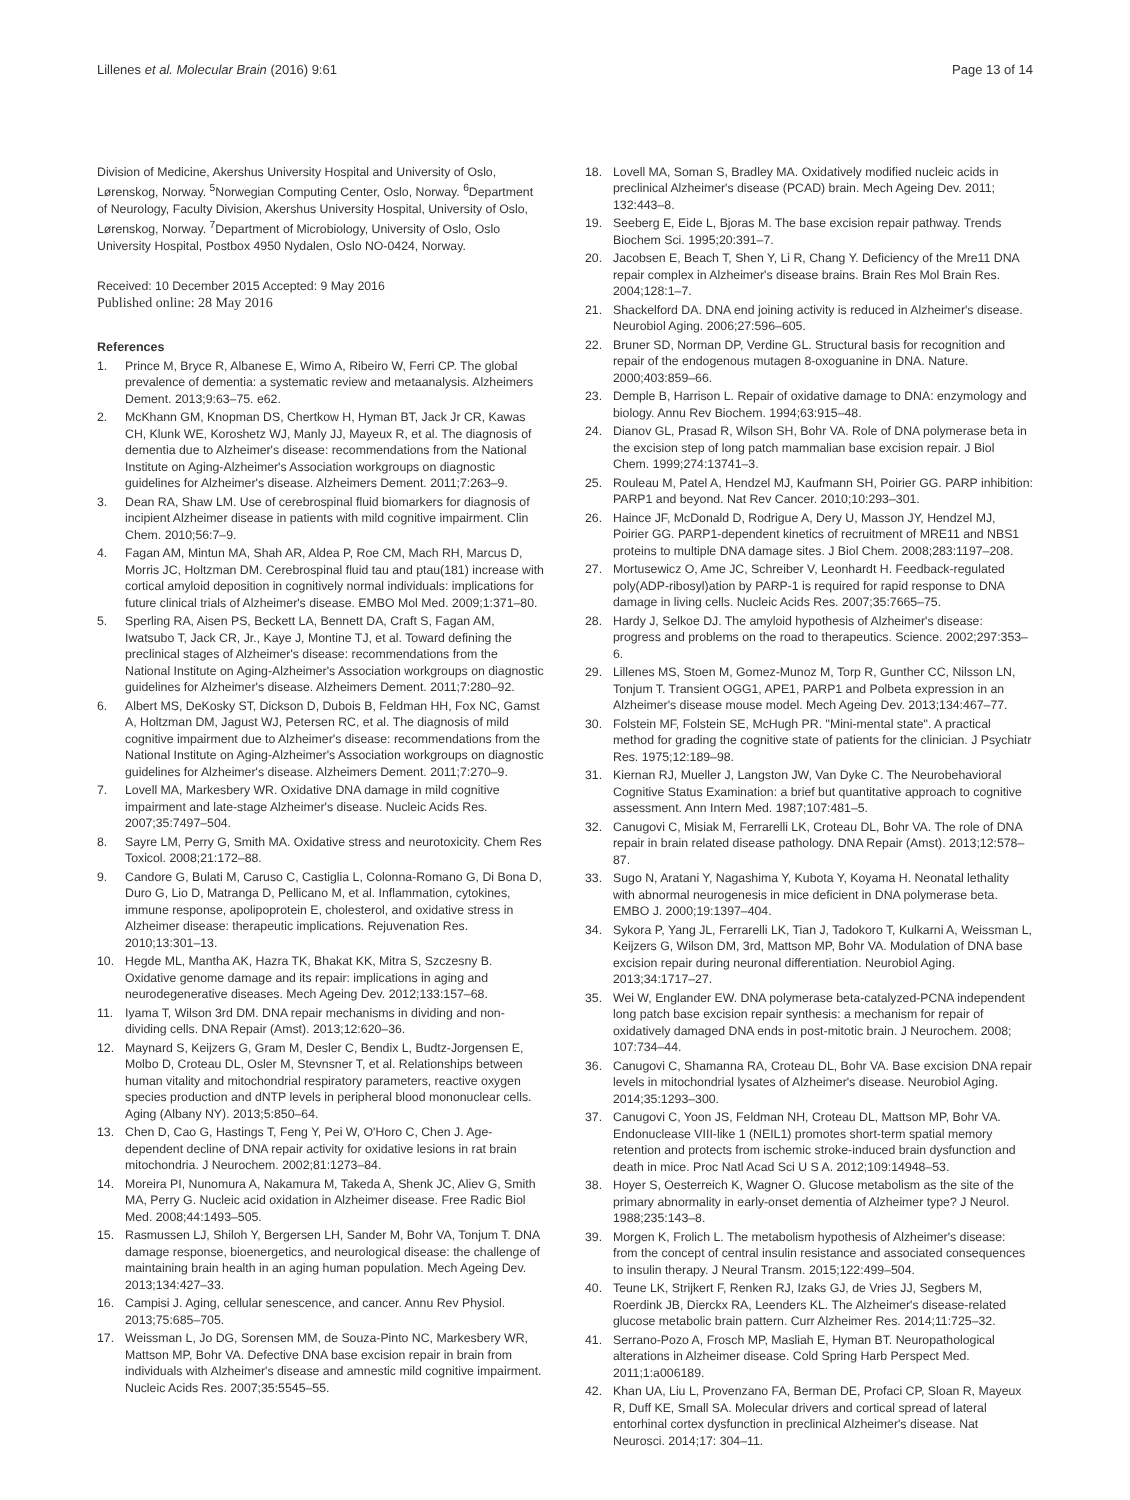Lillenes et al. Molecular Brain (2016) 9:61
Page 13 of 14
Division of Medicine, Akershus University Hospital and University of Oslo, Lørenskog, Norway. <sup>5</sup>Norwegian Computing Center, Oslo, Norway. <sup>6</sup>Department of Neurology, Faculty Division, Akershus University Hospital, University of Oslo, Lørenskog, Norway. <sup>7</sup>Department of Microbiology, University of Oslo, Oslo University Hospital, Postbox 4950 Nydalen, Oslo NO-0424, Norway.
Received: 10 December 2015 Accepted: 9 May 2016
Published online: 28 May 2016
References
1. Prince M, Bryce R, Albanese E, Wimo A, Ribeiro W, Ferri CP. The global prevalence of dementia: a systematic review and metaanalysis. Alzheimers Dement. 2013;9:63–75. e62.
2. McKhann GM, Knopman DS, Chertkow H, Hyman BT, Jack Jr CR, Kawas CH, Klunk WE, Koroshetz WJ, Manly JJ, Mayeux R, et al. The diagnosis of dementia due to Alzheimer's disease: recommendations from the National Institute on Aging-Alzheimer's Association workgroups on diagnostic guidelines for Alzheimer's disease. Alzheimers Dement. 2011;7:263–9.
3. Dean RA, Shaw LM. Use of cerebrospinal fluid biomarkers for diagnosis of incipient Alzheimer disease in patients with mild cognitive impairment. Clin Chem. 2010;56:7–9.
4. Fagan AM, Mintun MA, Shah AR, Aldea P, Roe CM, Mach RH, Marcus D, Morris JC, Holtzman DM. Cerebrospinal fluid tau and ptau(181) increase with cortical amyloid deposition in cognitively normal individuals: implications for future clinical trials of Alzheimer's disease. EMBO Mol Med. 2009;1:371–80.
5. Sperling RA, Aisen PS, Beckett LA, Bennett DA, Craft S, Fagan AM, Iwatsubo T, Jack CR, Jr., Kaye J, Montine TJ, et al. Toward defining the preclinical stages of Alzheimer's disease: recommendations from the National Institute on Aging-Alzheimer's Association workgroups on diagnostic guidelines for Alzheimer's disease. Alzheimers Dement. 2011;7:280–92.
6. Albert MS, DeKosky ST, Dickson D, Dubois B, Feldman HH, Fox NC, Gamst A, Holtzman DM, Jagust WJ, Petersen RC, et al. The diagnosis of mild cognitive impairment due to Alzheimer's disease: recommendations from the National Institute on Aging-Alzheimer's Association workgroups on diagnostic guidelines for Alzheimer's disease. Alzheimers Dement. 2011;7:270–9.
7. Lovell MA, Markesbery WR. Oxidative DNA damage in mild cognitive impairment and late-stage Alzheimer's disease. Nucleic Acids Res. 2007;35:7497–504.
8. Sayre LM, Perry G, Smith MA. Oxidative stress and neurotoxicity. Chem Res Toxicol. 2008;21:172–88.
9. Candore G, Bulati M, Caruso C, Castiglia L, Colonna-Romano G, Di Bona D, Duro G, Lio D, Matranga D, Pellicano M, et al. Inflammation, cytokines, immune response, apolipoprotein E, cholesterol, and oxidative stress in Alzheimer disease: therapeutic implications. Rejuvenation Res. 2010;13:301–13.
10. Hegde ML, Mantha AK, Hazra TK, Bhakat KK, Mitra S, Szczesny B. Oxidative genome damage and its repair: implications in aging and neurodegenerative diseases. Mech Ageing Dev. 2012;133:157–68.
11. Iyama T, Wilson 3rd DM. DNA repair mechanisms in dividing and non-dividing cells. DNA Repair (Amst). 2013;12:620–36.
12. Maynard S, Keijzers G, Gram M, Desler C, Bendix L, Budtz-Jorgensen E, Molbo D, Croteau DL, Osler M, Stevnsner T, et al. Relationships between human vitality and mitochondrial respiratory parameters, reactive oxygen species production and dNTP levels in peripheral blood mononuclear cells. Aging (Albany NY). 2013;5:850–64.
13. Chen D, Cao G, Hastings T, Feng Y, Pei W, O'Horo C, Chen J. Age-dependent decline of DNA repair activity for oxidative lesions in rat brain mitochondria. J Neurochem. 2002;81:1273–84.
14. Moreira PI, Nunomura A, Nakamura M, Takeda A, Shenk JC, Aliev G, Smith MA, Perry G. Nucleic acid oxidation in Alzheimer disease. Free Radic Biol Med. 2008;44:1493–505.
15. Rasmussen LJ, Shiloh Y, Bergersen LH, Sander M, Bohr VA, Tonjum T. DNA damage response, bioenergetics, and neurological disease: the challenge of maintaining brain health in an aging human population. Mech Ageing Dev. 2013;134:427–33.
16. Campisi J. Aging, cellular senescence, and cancer. Annu Rev Physiol. 2013;75:685–705.
17. Weissman L, Jo DG, Sorensen MM, de Souza-Pinto NC, Markesbery WR, Mattson MP, Bohr VA. Defective DNA base excision repair in brain from individuals with Alzheimer's disease and amnestic mild cognitive impairment. Nucleic Acids Res. 2007;35:5545–55.
18. Lovell MA, Soman S, Bradley MA. Oxidatively modified nucleic acids in preclinical Alzheimer's disease (PCAD) brain. Mech Ageing Dev. 2011; 132:443–8.
19. Seeberg E, Eide L, Bjoras M. The base excision repair pathway. Trends Biochem Sci. 1995;20:391–7.
20. Jacobsen E, Beach T, Shen Y, Li R, Chang Y. Deficiency of the Mre11 DNA repair complex in Alzheimer's disease brains. Brain Res Mol Brain Res. 2004;128:1–7.
21. Shackelford DA. DNA end joining activity is reduced in Alzheimer's disease. Neurobiol Aging. 2006;27:596–605.
22. Bruner SD, Norman DP, Verdine GL. Structural basis for recognition and repair of the endogenous mutagen 8-oxoguanine in DNA. Nature. 2000;403:859–66.
23. Demple B, Harrison L. Repair of oxidative damage to DNA: enzymology and biology. Annu Rev Biochem. 1994;63:915–48.
24. Dianov GL, Prasad R, Wilson SH, Bohr VA. Role of DNA polymerase beta in the excision step of long patch mammalian base excision repair. J Biol Chem. 1999;274:13741–3.
25. Rouleau M, Patel A, Hendzel MJ, Kaufmann SH, Poirier GG. PARP inhibition: PARP1 and beyond. Nat Rev Cancer. 2010;10:293–301.
26. Haince JF, McDonald D, Rodrigue A, Dery U, Masson JY, Hendzel MJ, Poirier GG. PARP1-dependent kinetics of recruitment of MRE11 and NBS1 proteins to multiple DNA damage sites. J Biol Chem. 2008;283:1197–208.
27. Mortusewicz O, Ame JC, Schreiber V, Leonhardt H. Feedback-regulated poly(ADP-ribosyl)ation by PARP-1 is required for rapid response to DNA damage in living cells. Nucleic Acids Res. 2007;35:7665–75.
28. Hardy J, Selkoe DJ. The amyloid hypothesis of Alzheimer's disease: progress and problems on the road to therapeutics. Science. 2002;297:353–6.
29. Lillenes MS, Stoen M, Gomez-Munoz M, Torp R, Gunther CC, Nilsson LN, Tonjum T. Transient OGG1, APE1, PARP1 and Polbeta expression in an Alzheimer's disease mouse model. Mech Ageing Dev. 2013;134:467–77.
30. Folstein MF, Folstein SE, McHugh PR. "Mini-mental state". A practical method for grading the cognitive state of patients for the clinician. J Psychiatr Res. 1975;12:189–98.
31. Kiernan RJ, Mueller J, Langston JW, Van Dyke C. The Neurobehavioral Cognitive Status Examination: a brief but quantitative approach to cognitive assessment. Ann Intern Med. 1987;107:481–5.
32. Canugovi C, Misiak M, Ferrarelli LK, Croteau DL, Bohr VA. The role of DNA repair in brain related disease pathology. DNA Repair (Amst). 2013;12:578–87.
33. Sugo N, Aratani Y, Nagashima Y, Kubota Y, Koyama H. Neonatal lethality with abnormal neurogenesis in mice deficient in DNA polymerase beta. EMBO J. 2000;19:1397–404.
34. Sykora P, Yang JL, Ferrarelli LK, Tian J, Tadokoro T, Kulkarni A, Weissman L, Keijzers G, Wilson DM, 3rd, Mattson MP, Bohr VA. Modulation of DNA base excision repair during neuronal differentiation. Neurobiol Aging. 2013;34:1717–27.
35. Wei W, Englander EW. DNA polymerase beta-catalyzed-PCNA independent long patch base excision repair synthesis: a mechanism for repair of oxidatively damaged DNA ends in post-mitotic brain. J Neurochem. 2008; 107:734–44.
36. Canugovi C, Shamanna RA, Croteau DL, Bohr VA. Base excision DNA repair levels in mitochondrial lysates of Alzheimer's disease. Neurobiol Aging. 2014;35:1293–300.
37. Canugovi C, Yoon JS, Feldman NH, Croteau DL, Mattson MP, Bohr VA. Endonuclease VIII-like 1 (NEIL1) promotes short-term spatial memory retention and protects from ischemic stroke-induced brain dysfunction and death in mice. Proc Natl Acad Sci U S A. 2012;109:14948–53.
38. Hoyer S, Oesterreich K, Wagner O. Glucose metabolism as the site of the primary abnormality in early-onset dementia of Alzheimer type? J Neurol. 1988;235:143–8.
39. Morgen K, Frolich L. The metabolism hypothesis of Alzheimer's disease: from the concept of central insulin resistance and associated consequences to insulin therapy. J Neural Transm. 2015;122:499–504.
40. Teune LK, Strijkert F, Renken RJ, Izaks GJ, de Vries JJ, Segbers M, Roerdink JB, Dierckx RA, Leenders KL. The Alzheimer's disease-related glucose metabolic brain pattern. Curr Alzheimer Res. 2014;11:725–32.
41. Serrano-Pozo A, Frosch MP, Masliah E, Hyman BT. Neuropathological alterations in Alzheimer disease. Cold Spring Harb Perspect Med. 2011;1:a006189.
42. Khan UA, Liu L, Provenzano FA, Berman DE, Profaci CP, Sloan R, Mayeux R, Duff KE, Small SA. Molecular drivers and cortical spread of lateral entorhinal cortex dysfunction in preclinical Alzheimer's disease. Nat Neurosci. 2014;17: 304–11.